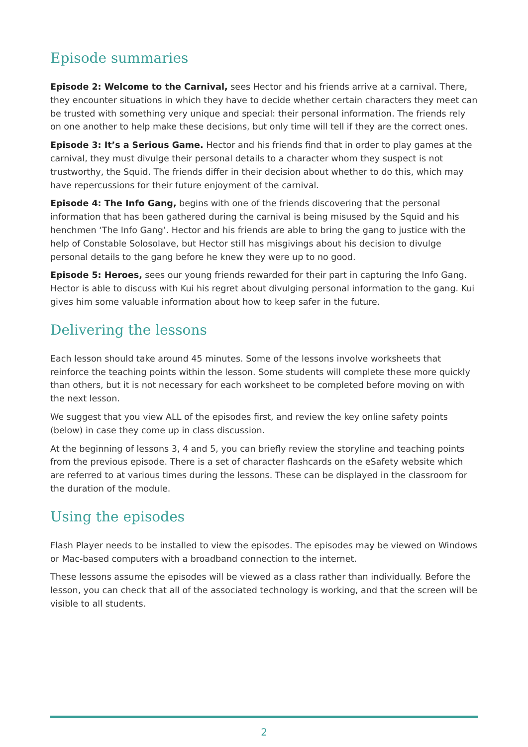Episode summaries
Episode 2: Welcome to the Carnival, sees Hector and his friends arrive at a carnival. There, they encounter situations in which they have to decide whether certain characters they meet can be trusted with something very unique and special: their personal information. The friends rely on one another to help make these decisions, but only time will tell if they are the correct ones.
Episode 3: It’s a Serious Game. Hector and his friends find that in order to play games at the carnival, they must divulge their personal details to a character whom they suspect is not trustworthy, the Squid. The friends differ in their decision about whether to do this, which may have repercussions for their future enjoyment of the carnival.
Episode 4: The Info Gang, begins with one of the friends discovering that the personal information that has been gathered during the carnival is being misused by the Squid and his henchmen ‘The Info Gang’. Hector and his friends are able to bring the gang to justice with the help of Constable Solosolave, but Hector still has misgivings about his decision to divulge personal details to the gang before he knew they were up to no good.
Episode 5: Heroes, sees our young friends rewarded for their part in capturing the Info Gang. Hector is able to discuss with Kui his regret about divulging personal information to the gang. Kui gives him some valuable information about how to keep safer in the future.
Delivering the lessons
Each lesson should take around 45 minutes. Some of the lessons involve worksheets that reinforce the teaching points within the lesson. Some students will complete these more quickly than others, but it is not necessary for each worksheet to be completed before moving on with the next lesson.
We suggest that you view ALL of the episodes first, and review the key online safety points (below) in case they come up in class discussion.
At the beginning of lessons 3, 4 and 5, you can briefly review the storyline and teaching points from the previous episode. There is a set of character flashcards on the eSafety website which are referred to at various times during the lessons. These can be displayed in the classroom for the duration of the module.
Using the episodes
Flash Player needs to be installed to view the episodes. The episodes may be viewed on Windows or Mac-based computers with a broadband connection to the internet.
These lessons assume the episodes will be viewed as a class rather than individually. Before the lesson, you can check that all of the associated technology is working, and that the screen will be visible to all students.
2